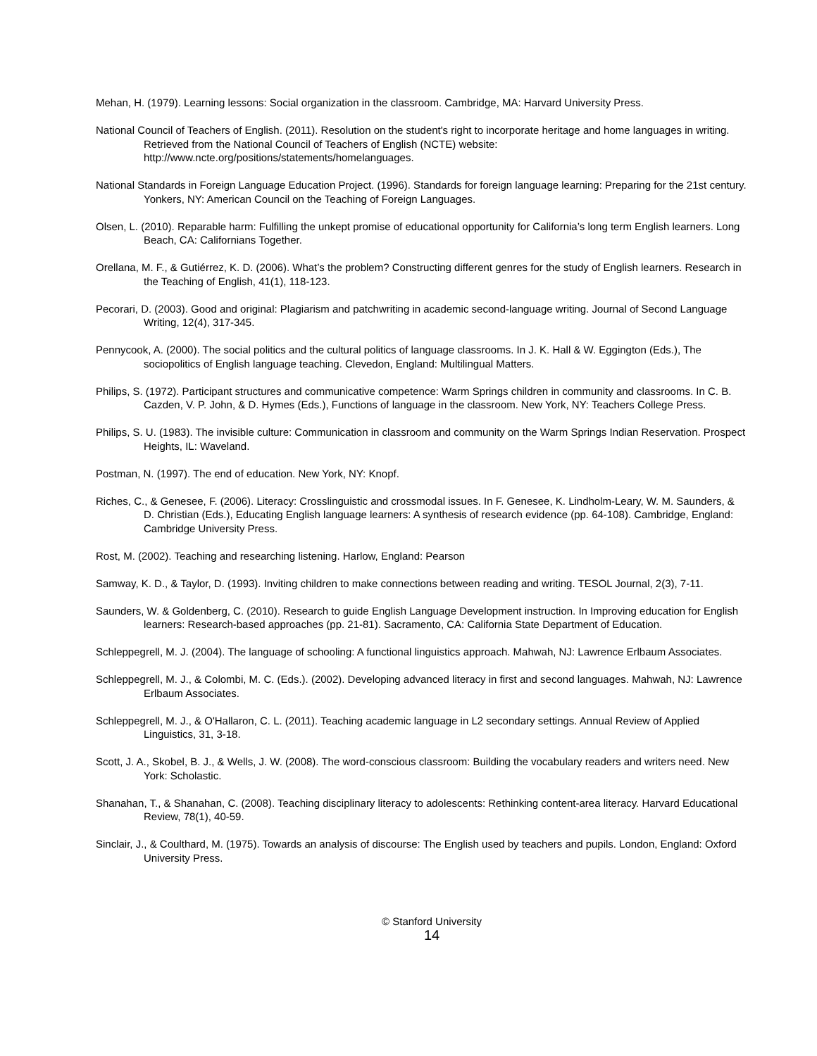Mehan, H. (1979). Learning lessons: Social organization in the classroom. Cambridge, MA: Harvard University Press.
National Council of Teachers of English. (2011). Resolution on the student's right to incorporate heritage and home languages in writing. Retrieved from the National Council of Teachers of English (NCTE) website: http://www.ncte.org/positions/statements/homelanguages.
National Standards in Foreign Language Education Project. (1996). Standards for foreign language learning: Preparing for the 21st century. Yonkers, NY: American Council on the Teaching of Foreign Languages.
Olsen, L. (2010). Reparable harm: Fulfilling the unkept promise of educational opportunity for California’s long term English learners. Long Beach, CA: Californians Together.
Orellana, M. F., & Gutiérrez, K. D. (2006). What’s the problem? Constructing different genres for the study of English learners. Research in the Teaching of English, 41(1), 118-123.
Pecorari, D. (2003). Good and original: Plagiarism and patchwriting in academic second-language writing. Journal of Second Language Writing, 12(4), 317-345.
Pennycook, A. (2000). The social politics and the cultural politics of language classrooms. In J. K. Hall & W. Eggington (Eds.), The sociopolitics of English language teaching. Clevedon, England: Multilingual Matters.
Philips, S. (1972). Participant structures and communicative competence: Warm Springs children in community and classrooms. In C. B. Cazden, V. P. John, & D. Hymes (Eds.), Functions of language in the classroom. New York, NY: Teachers College Press.
Philips, S. U. (1983). The invisible culture: Communication in classroom and community on the Warm Springs Indian Reservation. Prospect Heights, IL: Waveland.
Postman, N. (1997). The end of education. New York, NY: Knopf.
Riches, C., & Genesee, F. (2006). Literacy: Crosslinguistic and crossmodal issues. In F. Genesee, K. Lindholm-Leary, W. M. Saunders, & D. Christian (Eds.), Educating English language learners: A synthesis of research evidence (pp. 64-108). Cambridge, England: Cambridge University Press.
Rost, M. (2002). Teaching and researching listening. Harlow, England: Pearson
Samway, K. D., & Taylor, D. (1993). Inviting children to make connections between reading and writing. TESOL Journal, 2(3), 7-11.
Saunders, W. & Goldenberg, C. (2010). Research to guide English Language Development instruction. In Improving education for English learners: Research-based approaches (pp. 21-81). Sacramento, CA: California State Department of Education.
Schleppegrell, M. J. (2004). The language of schooling: A functional linguistics approach. Mahwah, NJ: Lawrence Erlbaum Associates.
Schleppegrell, M. J., & Colombi, M. C. (Eds.). (2002). Developing advanced literacy in first and second languages. Mahwah, NJ: Lawrence Erlbaum Associates.
Schleppegrell, M. J., & O'Hallaron, C. L. (2011). Teaching academic language in L2 secondary settings. Annual Review of Applied Linguistics, 31, 3-18.
Scott, J. A., Skobel, B. J., & Wells, J. W. (2008). The word-conscious classroom: Building the vocabulary readers and writers need. New York: Scholastic.
Shanahan, T., & Shanahan, C. (2008). Teaching disciplinary literacy to adolescents: Rethinking content-area literacy. Harvard Educational Review, 78(1), 40-59.
Sinclair, J., & Coulthard, M. (1975). Towards an analysis of discourse: The English used by teachers and pupils. London, England: Oxford University Press.
© Stanford University
14